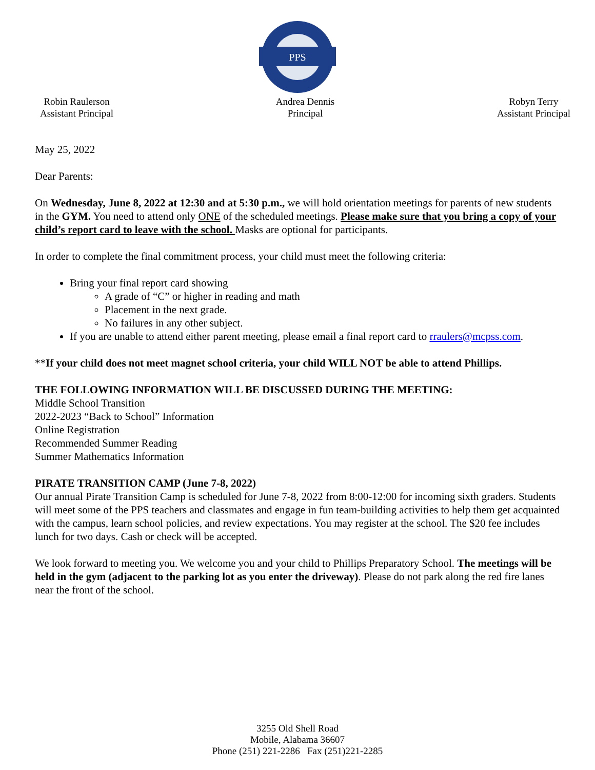PPS
Robin Raulerson
Assistant Principal
Andrea Dennis
Principal
Robyn Terry
Assistant Principal
May 25, 2022
Dear Parents:
On Wednesday, June 8, 2022 at 12:30 and at 5:30 p.m., we will hold orientation meetings for parents of new students in the GYM. You need to attend only ONE of the scheduled meetings. Please make sure that you bring a copy of your child’s report card to leave with the school. Masks are optional for participants.
In order to complete the final commitment process, your child must meet the following criteria:
Bring your final report card showing
A grade of “C” or higher in reading and math
Placement in the next grade.
No failures in any other subject.
If you are unable to attend either parent meeting, please email a final report card to rraulers@mcpss.com.
**If your child does not meet magnet school criteria, your child WILL NOT be able to attend Phillips.
THE FOLLOWING INFORMATION WILL BE DISCUSSED DURING THE MEETING:
Middle School Transition
2022-2023 “Back to School” Information
Online Registration
Recommended Summer Reading
Summer Mathematics Information
PIRATE TRANSITION CAMP (June 7-8, 2022)
Our annual Pirate Transition Camp is scheduled for June 7-8, 2022 from 8:00-12:00 for incoming sixth graders. Students will meet some of the PPS teachers and classmates and engage in fun team-building activities to help them get acquainted with the campus, learn school policies, and review expectations. You may register at the school. The $20 fee includes lunch for two days. Cash or check will be accepted.
We look forward to meeting you. We welcome you and your child to Phillips Preparatory School. The meetings will be held in the gym (adjacent to the parking lot as you enter the driveway). Please do not park along the red fire lanes near the front of the school.
3255 Old Shell Road
Mobile, Alabama 36607
Phone (251) 221-2286 Fax (251)221-2285